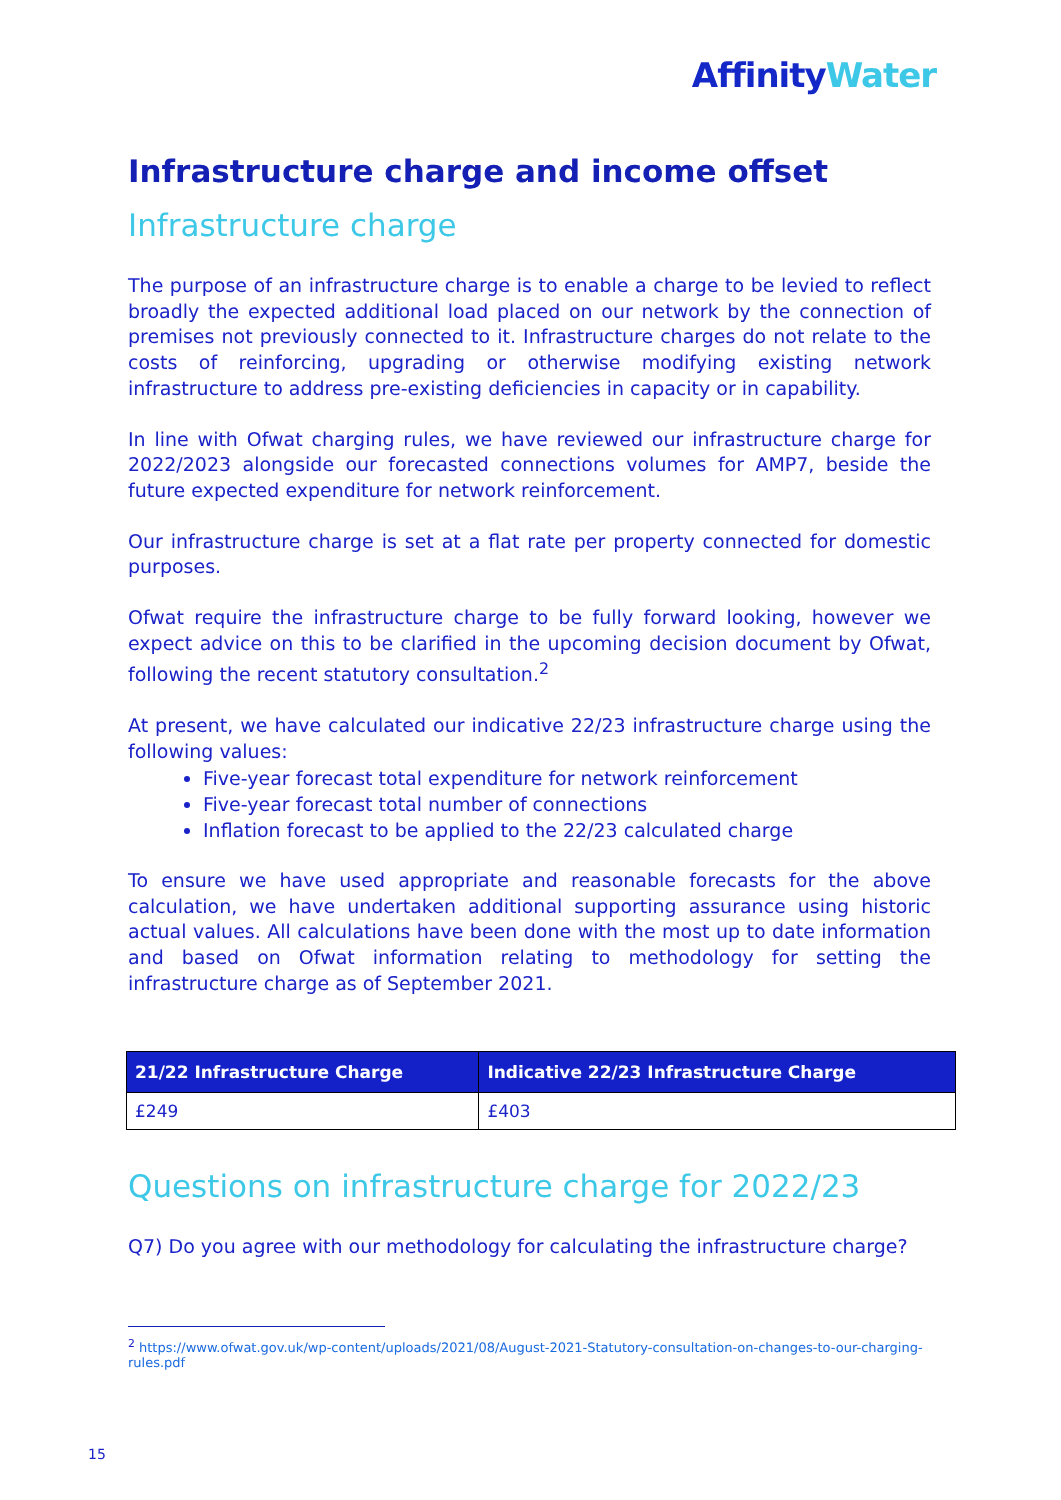Affinity Water
Infrastructure charge and income offset
Infrastructure charge
The purpose of an infrastructure charge is to enable a charge to be levied to reflect broadly the expected additional load placed on our network by the connection of premises not previously connected to it. Infrastructure charges do not relate to the costs of reinforcing, upgrading or otherwise modifying existing network infrastructure to address pre-existing deficiencies in capacity or in capability.
In line with Ofwat charging rules, we have reviewed our infrastructure charge for 2022/2023 alongside our forecasted connections volumes for AMP7, beside the future expected expenditure for network reinforcement.
Our infrastructure charge is set at a flat rate per property connected for domestic purposes.
Ofwat require the infrastructure charge to be fully forward looking, however we expect advice on this to be clarified in the upcoming decision document by Ofwat, following the recent statutory consultation.<sup>2</sup>
At present, we have calculated our indicative 22/23 infrastructure charge using the following values:
Five-year forecast total expenditure for network reinforcement
Five-year forecast total number of connections
Inflation forecast to be applied to the 22/23 calculated charge
To ensure we have used appropriate and reasonable forecasts for the above calculation, we have undertaken additional supporting assurance using historic actual values. All calculations have been done with the most up to date information and based on Ofwat information relating to methodology for setting the infrastructure charge as of September 2021.
| 21/22 Infrastructure Charge | Indicative 22/23 Infrastructure Charge |
| --- | --- |
| £249 | £403 |
Questions on infrastructure charge for 2022/23
Q7) Do you agree with our methodology for calculating the infrastructure charge?
<sup>2</sup> https://www.ofwat.gov.uk/wp-content/uploads/2021/08/August-2021-Statutory-consultation-on-changes-to-our-charging-rules.pdf
15